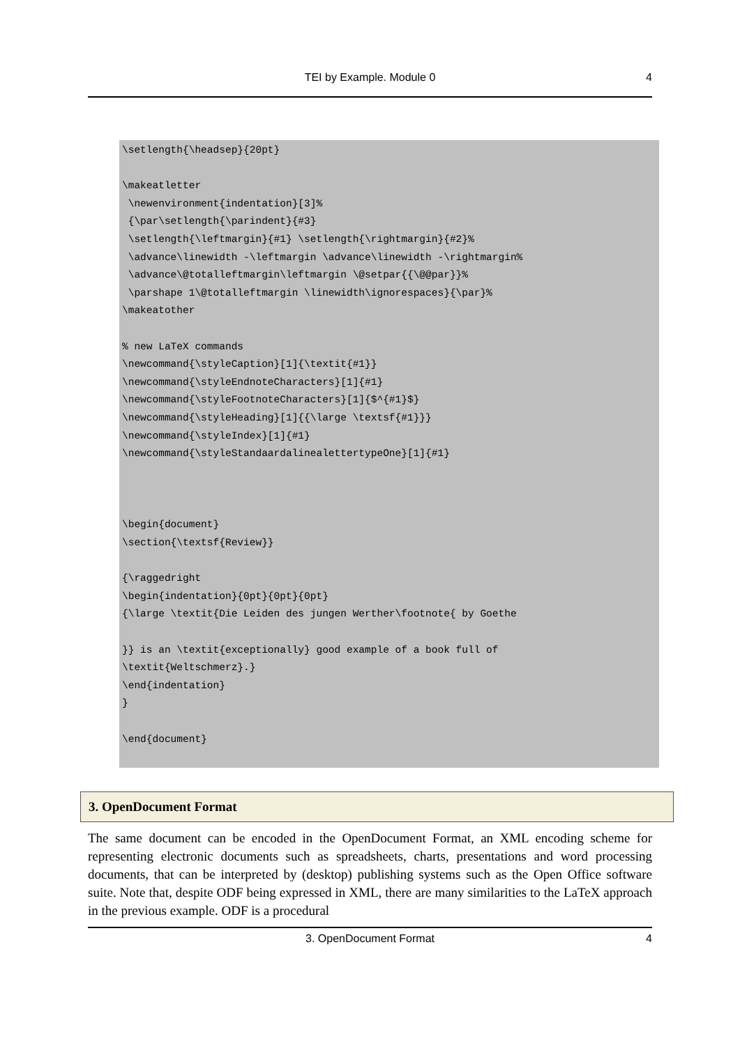TEI by Example. Module 0
4
\setlength{\headsep}{20pt}

\makeatletter
 \newenvironment{indentation}[3]%
 {\par\setlength{\parindent}{#3}
 \setlength{\leftmargin}{#1} \setlength{\rightmargin}{#2}%
 \advance\linewidth -\leftmargin \advance\linewidth -\rightmargin%
 \advance\@totalleftmargin\leftmargin \@setpar{{\@@par}}%
 \parshape 1\@totalleftmargin \linewidth\ignorespaces}{\par}%
\makeatother

% new LaTeX commands
\newcommand{\styleCaption}[1]{\textit{#1}}
\newcommand{\styleEndnoteCharacters}[1]{#1}
\newcommand{\styleFootnoteCharacters}[1]{$^{#1}$}
\newcommand{\styleHeading}[1]{{\large \textsf{#1}}}
\newcommand{\styleIndex}[1]{#1}
\newcommand{\styleStandaardalinealettertypeOne}[1]{#1}



\begin{document}
\section{\textsf{Review}}

{\raggedright
\begin{indentation}{0pt}{0pt}{0pt}
{\large \textit{Die Leiden des jungen Werther\footnote{ by Goethe

}} is an \textit{exceptionally} good example of a book full of
\textit{Weltschmerz}.}
\end{indentation}
}

\end{document}
3. OpenDocument Format
The same document can be encoded in the OpenDocument Format, an XML encoding scheme for representing electronic documents such as spreadsheets, charts, presentations and word processing documents, that can be interpreted by (desktop) publishing systems such as the Open Office software suite. Note that, despite ODF being expressed in XML, there are many similarities to the LaTeX approach in the previous example. ODF is a procedural
3. OpenDocument Format 4